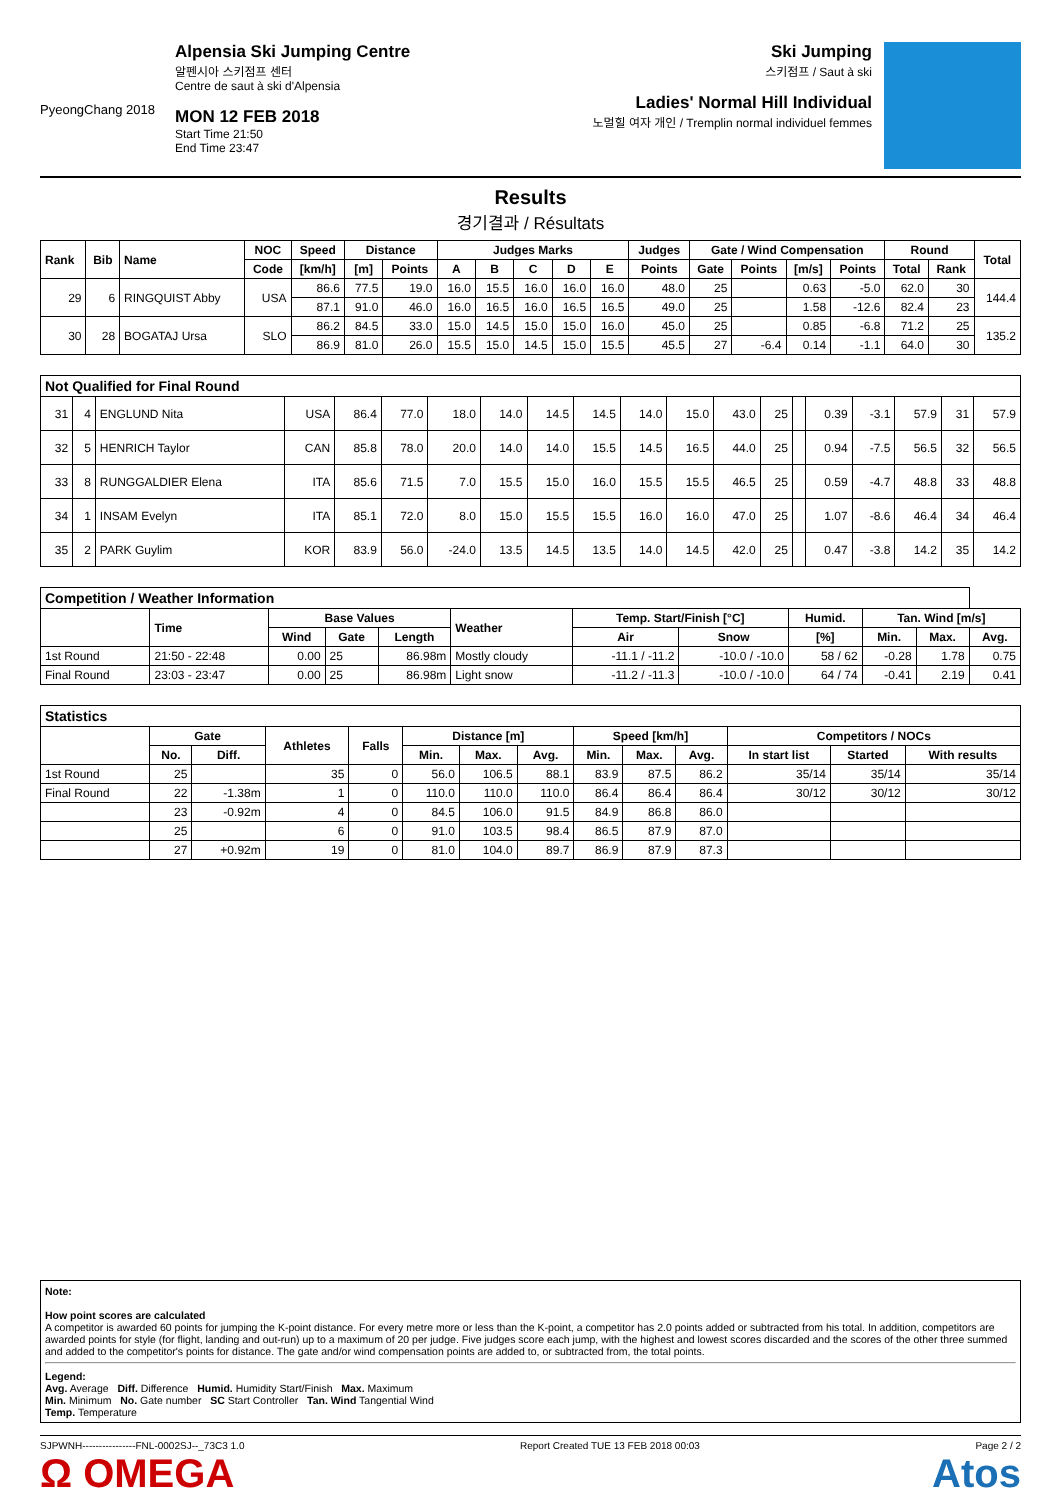PyeongChang 2018
Alpensia Ski Jumping Centre
알펜시아 스키점프 센터
Centre de saut à ski d'Alpensia
MON 12 FEB 2018
Start Time 21:50
End Time 23:47
Ski Jumping
스키점프 / Saut à ski
Ladies' Normal Hill Individual
노멀힐 여자 개인 / Tremplin normal individuel femmes
Results
경기결과 / Résultats
| Rank | Bib | Name | NOC | Speed | Distance | | Judges Marks | | | | | Judges | Gate / Wind Compensation | | | | Round | | Total |
| --- | --- | --- | --- | --- | --- | --- | --- | --- | --- | --- | --- | --- | --- | --- | --- | --- | --- | --- | --- |
| | | | Code | [km/h] | [m] | Points | A | B | C | D | E | Points | Gate | Points | [m/s] | Points | Total | Rank | |
| 29 | 6 | RINGQUIST Abby | USA | 86.6 | 77.5 | 19.0 | 16.0 | 15.5 | 16.0 | 16.0 | 16.0 | 48.0 | 25 | | 0.63 | -5.0 | 62.0 | 30 | 144.4 |
| | | | | 87.1 | 91.0 | 46.0 | 16.0 | 16.5 | 16.0 | 16.5 | 16.5 | 49.0 | 25 | | 1.58 | -12.6 | 82.4 | 23 | |
| 30 | 28 | BOGATAJ Ursa | SLO | 86.2 | 84.5 | 33.0 | 15.0 | 14.5 | 15.0 | 15.0 | 16.0 | 45.0 | 25 | | 0.85 | -6.8 | 71.2 | 25 | 135.2 |
| | | | | 86.9 | 81.0 | 26.0 | 15.5 | 15.0 | 14.5 | 15.0 | 15.5 | 45.5 | 27 | -6.4 | 0.14 | -1.1 | 64.0 | 30 | |
| Not Qualified for Final Round | | | | | | | | | | | | | | | | | | | |
| --- | --- | --- | --- | --- | --- | --- | --- | --- | --- | --- | --- | --- | --- | --- | --- | --- | --- | --- | --- |
| 31 | 4 | ENGLUND Nita | USA | 86.4 | 77.0 | 18.0 | 14.0 | 14.5 | 14.5 | 14.0 | 15.0 | 43.0 | 25 | | 0.39 | -3.1 | 57.9 | 31 | 57.9 |
| 32 | 5 | HENRICH Taylor | CAN | 85.8 | 78.0 | 20.0 | 14.0 | 14.0 | 15.5 | 14.5 | 16.5 | 44.0 | 25 | | 0.94 | -7.5 | 56.5 | 32 | 56.5 |
| 33 | 8 | RUNGGALDIER Elena | ITA | 85.6 | 71.5 | 7.0 | 15.5 | 15.0 | 16.0 | 15.5 | 15.5 | 46.5 | 25 | | 0.59 | -4.7 | 48.8 | 33 | 48.8 |
| 34 | 1 | INSAM Evelyn | ITA | 85.1 | 72.0 | 8.0 | 15.0 | 15.5 | 15.5 | 16.0 | 16.0 | 47.0 | 25 | | 1.07 | -8.6 | 46.4 | 34 | 46.4 |
| 35 | 2 | PARK Guylim | KOR | 83.9 | 56.0 | -24.0 | 13.5 | 14.5 | 13.5 | 14.0 | 14.5 | 42.0 | 25 | | 0.47 | -3.8 | 14.2 | 35 | 14.2 |
| Competition / Weather Information | | | | | | | | | | | |
| --- | --- | --- | --- | --- | --- | --- | --- | --- | --- | --- | --- |
| | Time | Base Values | | | Weather | Temp. Start/Finish [°C] | | Humid. | Tan. Wind [m/s] | | |
| | | Wind | Gate | Length | | Air | Snow | [%] | Min. | Max. | Avg. |
| 1st Round | 21:50 - 22:48 | 0.00 | 25 | 86.98m | Mostly cloudy | -11.1 / -11.2 | -10.0 / -10.0 | 58 / 62 | -0.28 | 1.78 | 0.75 |
| Final Round | 23:03 - 23:47 | 0.00 | 25 | 86.98m | Light snow | -11.2 / -11.3 | -10.0 / -10.0 | 64 / 74 | -0.41 | 2.19 | 0.41 |
| Statistics | | | | | | | | | | | | | |
| --- | --- | --- | --- | --- | --- | --- | --- | --- | --- | --- | --- | --- | --- |
| | Gate | | Athletes | Falls | Distance [m] | | | Speed [km/h] | | | Competitors / NOCs | | |
| | No. | Diff. | | | Min. | Max. | Avg. | Min. | Max. | Avg. | In start list | Started | With results |
| 1st Round | 25 | | 35 | 0 | 56.0 | 106.5 | 88.1 | 83.9 | 87.5 | 86.2 | 35/14 | 35/14 | 35/14 |
| Final Round | 22 | -1.38m | 1 | 0 | 110.0 | 110.0 | 110.0 | 86.4 | 86.4 | 86.4 | 30/12 | 30/12 | 30/12 |
| | 23 | -0.92m | 4 | 0 | 84.5 | 106.0 | 91.5 | 84.9 | 86.8 | 86.0 | | | |
| | 25 | | 6 | 0 | 91.0 | 103.5 | 98.4 | 86.5 | 87.9 | 87.0 | | | |
| | 27 | +0.92m | 19 | 0 | 81.0 | 104.0 | 89.7 | 86.9 | 87.9 | 87.3 | | | |
Note:
How point scores are calculated
A competitor is awarded 60 points for jumping the K-point distance. For every metre more or less than the K-point, a competitor has 2.0 points added or subtracted from his total. In addition, competitors are awarded points for style (for flight, landing and out-run) up to a maximum of 20 per judge. Five judges score each jump, with the highest and lowest scores discarded and the scores of the other three summed and added to the competitor's points for distance. The gate and/or wind compensation points are added to, or subtracted from, the total points.
Legend:
Avg. Average Diff. Difference Humid. Humidity Start/Finish Max. Maximum
Min. Minimum No. Gate number SC Start Controller Tan. Wind Tangential Wind
Temp. Temperature
SJPWNH----------------FNL-0002SJ--_73C3 1.0 Report Created TUE 13 FEB 2018 00:03 Page 2 / 2
Ω OMEGA Atos